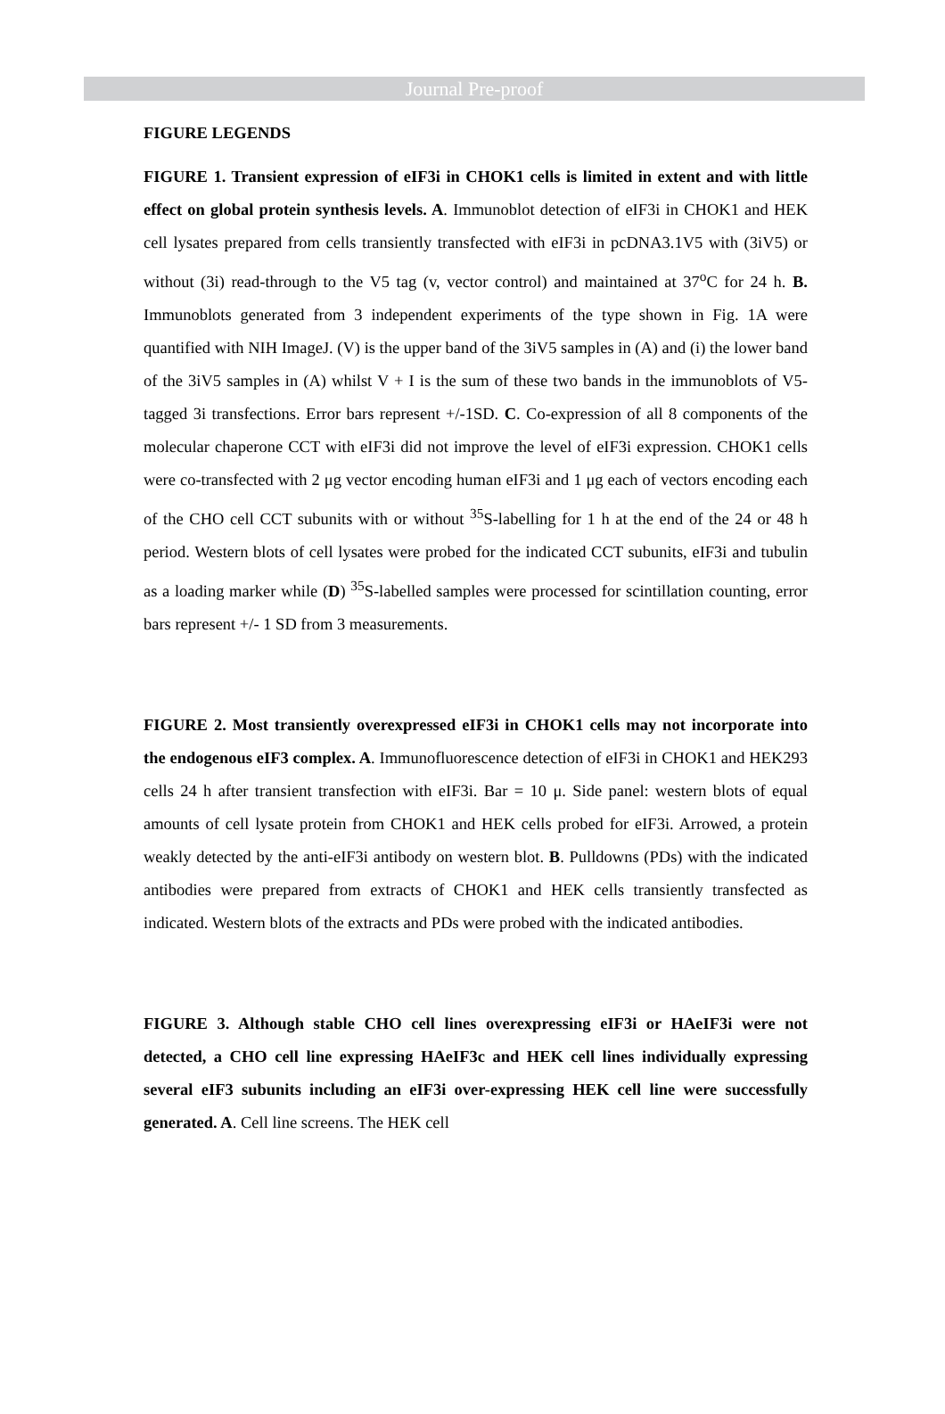Journal Pre-proof
FIGURE LEGENDS
FIGURE 1. Transient expression of eIF3i in CHOK1 cells is limited in extent and with little effect on global protein synthesis levels. A. Immunoblot detection of eIF3i in CHOK1 and HEK cell lysates prepared from cells transiently transfected with eIF3i in pcDNA3.1V5 with (3iV5) or without (3i) read-through to the V5 tag (v, vector control) and maintained at 37<sup>o</sup>C for 24 h. B. Immunoblots generated from 3 independent experiments of the type shown in Fig. 1A were quantified with NIH ImageJ. (V) is the upper band of the 3iV5 samples in (A) and (i) the lower band of the 3iV5 samples in (A) whilst V + I is the sum of these two bands in the immunoblots of V5-tagged 3i transfections. Error bars represent +/-1SD. C. Co-expression of all 8 components of the molecular chaperone CCT with eIF3i did not improve the level of eIF3i expression. CHOK1 cells were co-transfected with 2 μg vector encoding human eIF3i and 1 μg each of vectors encoding each of the CHO cell CCT subunits with or without <sup>35</sup>S-labelling for 1 h at the end of the 24 or 48 h period. Western blots of cell lysates were probed for the indicated CCT subunits, eIF3i and tubulin as a loading marker while (D) <sup>35</sup>S-labelled samples were processed for scintillation counting, error bars represent +/- 1 SD from 3 measurements.
FIGURE 2. Most transiently overexpressed eIF3i in CHOK1 cells may not incorporate into the endogenous eIF3 complex. A. Immunofluorescence detection of eIF3i in CHOK1 and HEK293 cells 24 h after transient transfection with eIF3i. Bar = 10 μ. Side panel: western blots of equal amounts of cell lysate protein from CHOK1 and HEK cells probed for eIF3i. Arrowed, a protein weakly detected by the anti-eIF3i antibody on western blot. B. Pulldowns (PDs) with the indicated antibodies were prepared from extracts of CHOK1 and HEK cells transiently transfected as indicated. Western blots of the extracts and PDs were probed with the indicated antibodies.
FIGURE 3. Although stable CHO cell lines overexpressing eIF3i or HAeIF3i were not detected, a CHO cell line expressing HAeIF3c and HEK cell lines individually expressing several eIF3 subunits including an eIF3i over-expressing HEK cell line were successfully generated. A. Cell line screens. The HEK cell